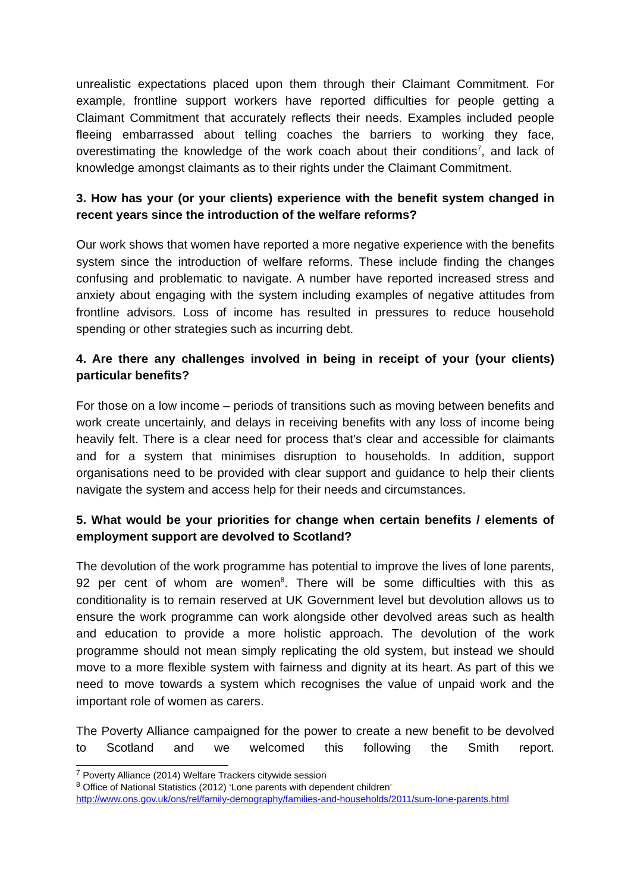unrealistic expectations placed upon them through their Claimant Commitment. For example, frontline support workers have reported difficulties for people getting a Claimant Commitment that accurately reflects their needs. Examples included people fleeing embarrassed about telling coaches the barriers to working they face, overestimating the knowledge of the work coach about their conditions<sup>7</sup>, and lack of knowledge amongst claimants as to their rights under the Claimant Commitment.
3. How has your (or your clients) experience with the benefit system changed in recent years since the introduction of the welfare reforms?
Our work shows that women have reported a more negative experience with the benefits system since the introduction of welfare reforms. These include finding the changes confusing and problematic to navigate. A number have reported increased stress and anxiety about engaging with the system including examples of negative attitudes from frontline advisors. Loss of income has resulted in pressures to reduce household spending or other strategies such as incurring debt.
4. Are there any challenges involved in being in receipt of your (your clients) particular benefits?
For those on a low income – periods of transitions such as moving between benefits and work create uncertainly, and delays in receiving benefits with any loss of income being heavily felt. There is a clear need for process that’s clear and accessible for claimants and for a system that minimises disruption to households. In addition, support organisations need to be provided with clear support and guidance to help their clients navigate the system and access help for their needs and circumstances.
5. What would be your priorities for change when certain benefits / elements of employment support are devolved to Scotland?
The devolution of the work programme has potential to improve the lives of lone parents, 92 per cent of whom are women<sup>8</sup>. There will be some difficulties with this as conditionality is to remain reserved at UK Government level but devolution allows us to ensure the work programme can work alongside other devolved areas such as health and education to provide a more holistic approach. The devolution of the work programme should not mean simply replicating the old system, but instead we should move to a more flexible system with fairness and dignity at its heart. As part of this we need to move towards a system which recognises the value of unpaid work and the important role of women as carers.
The Poverty Alliance campaigned for the power to create a new benefit to be devolved to Scotland and we welcomed this following the Smith report.
<sup>7</sup> Poverty Alliance (2014) Welfare Trackers citywide session
<sup>8</sup> Office of National Statistics (2012) ‘Lone parents with dependent children’
http://www.ons.gov.uk/ons/rel/family-demography/families-and-households/2011/sum-lone-parents.html